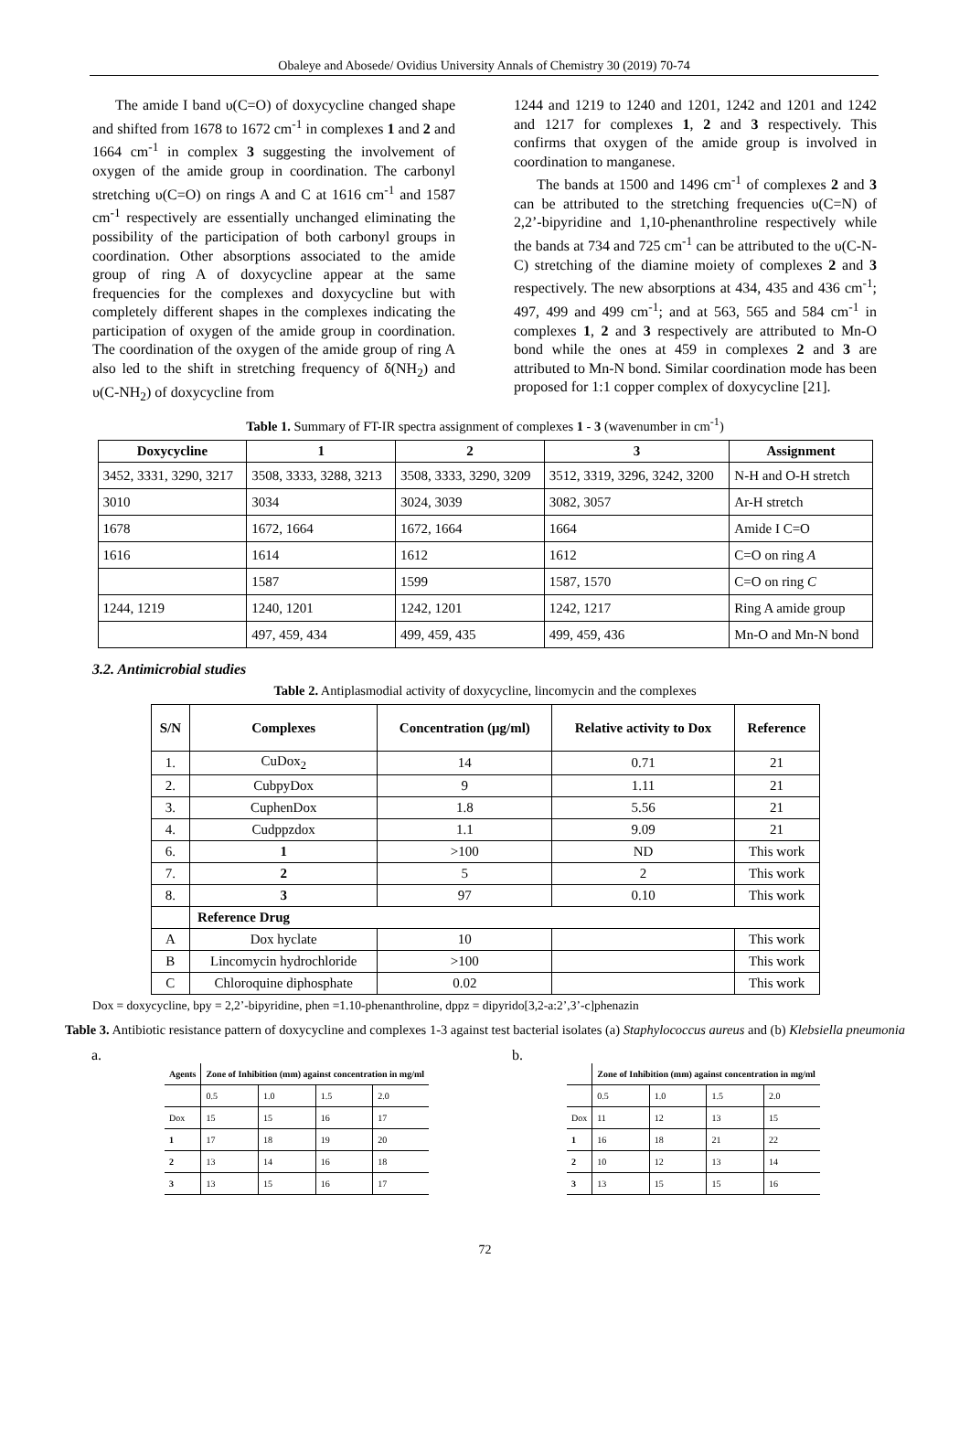Obaleye and Abosede/ Ovidius University Annals of Chemistry 30 (2019) 70-74
The amide I band υ(C=O) of doxycycline changed shape and shifted from 1678 to 1672 cm<sup>-1</sup> in complexes 1 and 2 and 1664 cm<sup>-1</sup> in complex 3 suggesting the involvement of oxygen of the amide group in coordination. The carbonyl stretching υ(C=O) on rings A and C at 1616 cm<sup>-1</sup> and 1587 cm<sup>-1</sup> respectively are essentially unchanged eliminating the possibility of the participation of both carbonyl groups in coordination. Other absorptions associated to the amide group of ring A of doxycycline appear at the same frequencies for the complexes and doxycycline but with completely different shapes in the complexes indicating the participation of oxygen of the amide group in coordination. The coordination of the oxygen of the amide group of ring A also led to the shift in stretching frequency of δ(NH<sub>2</sub>) and υ(C-NH<sub>2</sub>) of doxycycline from
1244 and 1219 to 1240 and 1201, 1242 and 1201 and 1242 and 1217 for complexes 1, 2 and 3 respectively. This confirms that oxygen of the amide group is involved in coordination to manganese.
The bands at 1500 and 1496 cm<sup>-1</sup> of complexes 2 and 3 can be attributed to the stretching frequencies υ(C=N) of 2,2’-bipyridine and 1,10-phenanthroline respectively while the bands at 734 and 725 cm<sup>-1</sup> can be attributed to the υ(C-N-C) stretching of the diamine moiety of complexes 2 and 3 respectively. The new absorptions at 434, 435 and 436 cm<sup>-1</sup>; 497, 499 and 499 cm<sup>-1</sup>; and at 563, 565 and 584 cm<sup>-1</sup> in complexes 1, 2 and 3 respectively are attributed to Mn-O bond while the ones at 459 in complexes 2 and 3 are attributed to Mn-N bond. Similar coordination mode has been proposed for 1:1 copper complex of doxycycline [21].
Table 1. Summary of FT-IR spectra assignment of complexes 1 - 3 (wavenumber in cm<sup>-1</sup>)
| Doxycycline | 1 | 2 | 3 | Assignment |
| --- | --- | --- | --- | --- |
| 3452, 3331, 3290, 3217 | 3508, 3333, 3288, 3213 | 3508, 3333, 3290, 3209 | 3512, 3319, 3296, 3242, 3200 | N-H and O-H stretch |
| 3010 | 3034 | 3024, 3039 | 3082, 3057 | Ar-H stretch |
| 1678 | 1672, 1664 | 1672, 1664 | 1664 | Amide I C=O |
| 1616 | 1614 | 1612 | 1612 | C=O on ring A |
| | 1587 | 1599 | 1587, 1570 | C=O on ring C |
| 1244, 1219 | 1240, 1201 | 1242, 1201 | 1242, 1217 | Ring A amide group |
| | 497, 459, 434 | 499, 459, 435 | 499, 459, 436 | Mn-O and Mn-N bond |
3.2. Antimicrobial studies
Table 2. Antiplasmodial activity of doxycycline, lincomycin and the complexes
| S/N | Complexes | Concentration (μg/ml) | Relative activity to Dox | Reference |
| --- | --- | --- | --- | --- |
| 1. | CuDox<sub>2</sub> | 14 | 0.71 | 21 |
| 2. | CubpyDox | 9 | 1.11 | 21 |
| 3. | CuphenDox | 1.8 | 5.56 | 21 |
| 4. | Cudppzdox | 1.1 | 9.09 | 21 |
| 6. | 1 | >100 | ND | This work |
| 7. | 2 | 5 | 2 | This work |
| 8. | 3 | 97 | 0.10 | This work |
| | Reference Drug | | | |
| A | Dox hyclate | 10 | | This work |
| B | Lincomycin hydrochloride | >100 | | This work |
| C | Chloroquine diphosphate | 0.02 | | This work |
Dox = doxycycline, bpy = 2,2’-bipyridine, phen =1.10-phenanthroline, dppz = dipyrido[3,2-a:2’,3’-c]phenazin
Table 3. Antibiotic resistance pattern of doxycycline and complexes 1-3 against test bacterial isolates (a) Staphylococcus aureus and (b) Klebsiella pneumonia
a.
| Agents | Zone of Inhibition (mm) against concentration in mg/ml | | | |
| | 0.5 | 1.0 | 1.5 | 2.0 |
| Dox | 15 | 15 | 16 | 17 |
| 1 | 17 | 18 | 19 | 20 |
| 2 | 13 | 14 | 16 | 18 |
| 3 | 13 | 15 | 16 | 17 |
b.
| | Zone of Inhibition (mm) against concentration in mg/ml | | | |
| | 0.5 | 1.0 | 1.5 | 2.0 |
| Dox | 11 | 12 | 13 | 15 |
| 1 | 16 | 18 | 21 | 22 |
| 2 | 10 | 12 | 13 | 14 |
| 3 | 13 | 15 | 15 | 16 |
72